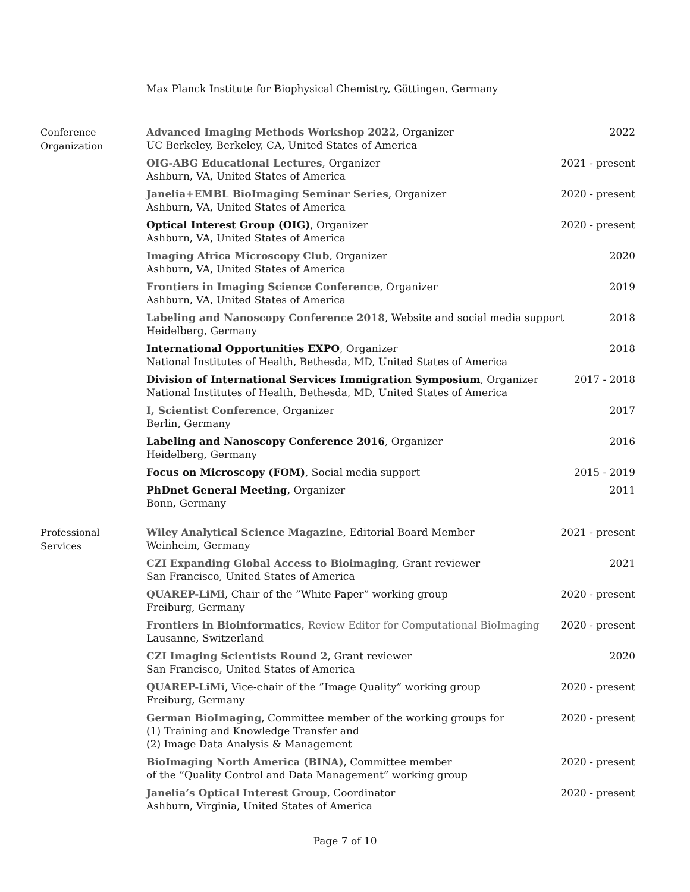Max Planck Institute for Biophysical Chemistry, Göttingen, Germany
Conference
Organization
Advanced Imaging Methods Workshop 2022, Organizer
UC Berkeley, Berkeley, CA, United States of America
2022
OIG-ABG Educational Lectures, Organizer
Ashburn, VA, United States of America
2021 - present
Janelia+EMBL BioImaging Seminar Series, Organizer
Ashburn, VA, United States of America
2020 - present
Optical Interest Group (OIG), Organizer
Ashburn, VA, United States of America
2020 - present
Imaging Africa Microscopy Club, Organizer
Ashburn, VA, United States of America
2020
Frontiers in Imaging Science Conference, Organizer
Ashburn, VA, United States of America
2019
Labeling and Nanoscopy Conference 2018, Website and social media support
Heidelberg, Germany
2018
International Opportunities EXPO, Organizer
National Institutes of Health, Bethesda, MD, United States of America
2018
Division of International Services Immigration Symposium, Organizer
National Institutes of Health, Bethesda, MD, United States of America
2017 - 2018
I, Scientist Conference, Organizer
Berlin, Germany
2017
Labeling and Nanoscopy Conference 2016, Organizer
Heidelberg, Germany
2016
Focus on Microscopy (FOM), Social media support
2015 - 2019
PhDnet General Meeting, Organizer
Bonn, Germany
2011
Professional
Services
Wiley Analytical Science Magazine, Editorial Board Member
Weinheim, Germany
2021 - present
CZI Expanding Global Access to Bioimaging, Grant reviewer
San Francisco, United States of America
2021
QUAREP-LiMi, Chair of the ”White Paper” working group
Freiburg, Germany
2020 - present
Frontiers in Bioinformatics, Review Editor for Computational BioImaging
Lausanne, Switzerland
2020 - present
CZI Imaging Scientists Round 2, Grant reviewer
San Francisco, United States of America
2020
QUAREP-LiMi, Vice-chair of the ”Image Quality” working group
Freiburg, Germany
2020 - present
German BioImaging, Committee member of the working groups for
(1) Training and Knowledge Transfer and
(2) Image Data Analysis & Management
2020 - present
BioImaging North America (BINA), Committee member
of the ”Quality Control and Data Management” working group
2020 - present
Janelia’s Optical Interest Group, Coordinator
Ashburn, Virginia, United States of America
2020 - present
Page 7 of 10